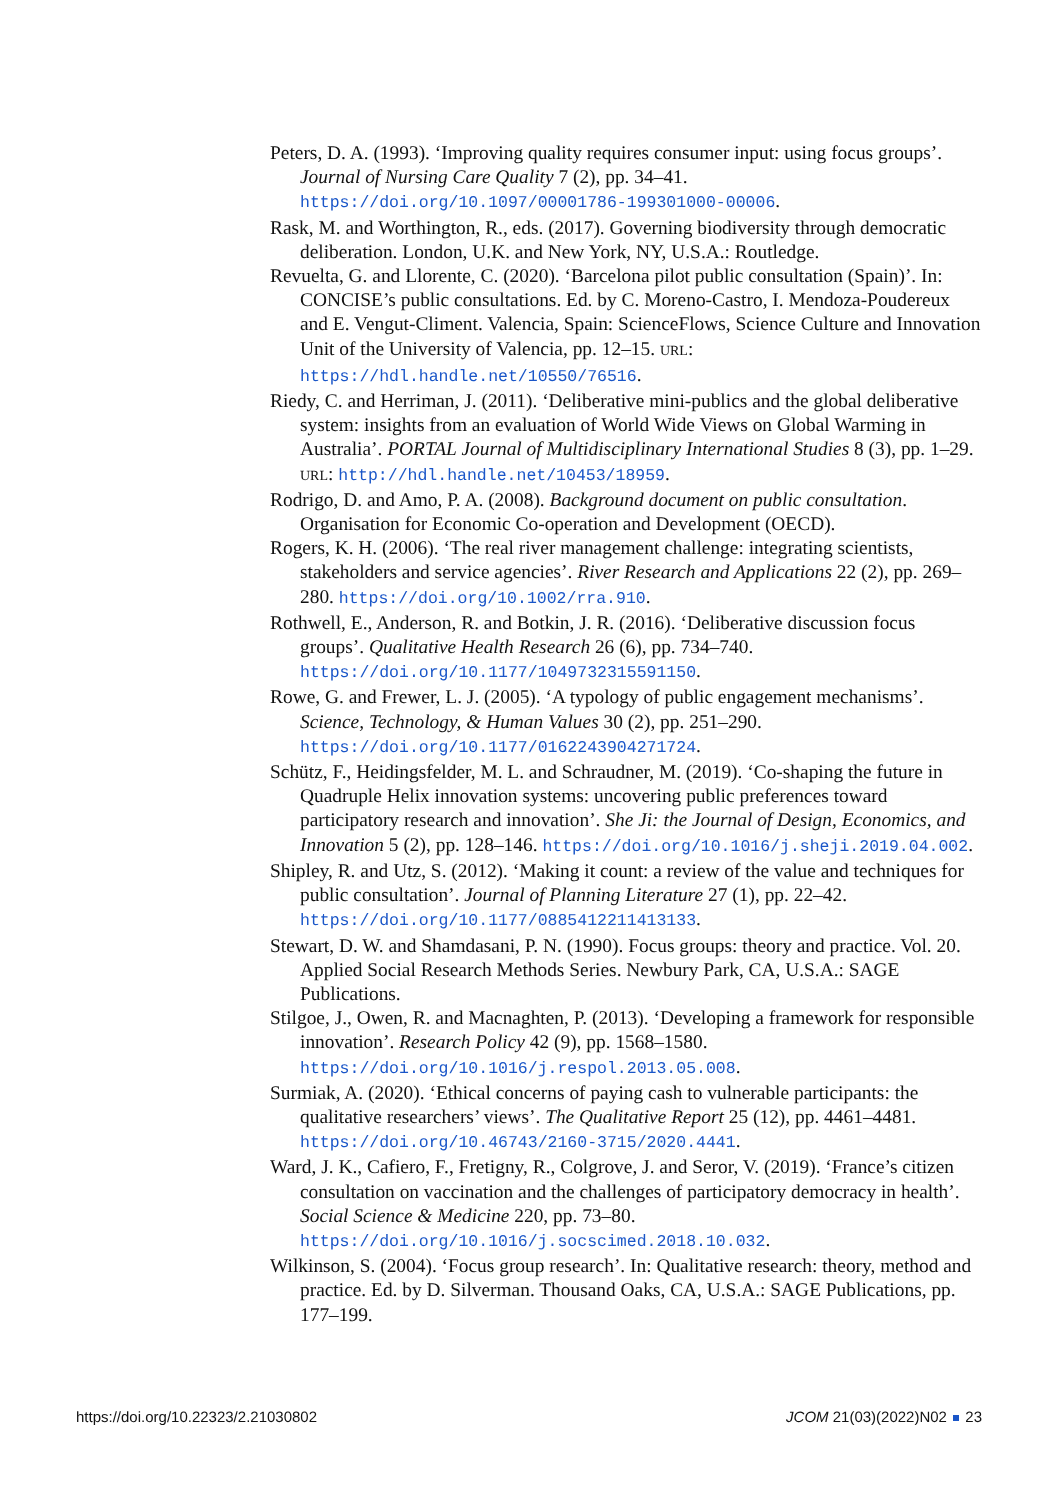Peters, D. A. (1993). ‘Improving quality requires consumer input: using focus groups’. Journal of Nursing Care Quality 7 (2), pp. 34–41. https://doi.org/10.1097/00001786-199301000-00006.
Rask, M. and Worthington, R., eds. (2017). Governing biodiversity through democratic deliberation. London, U.K. and New York, NY, U.S.A.: Routledge.
Revuelta, G. and Llorente, C. (2020). ‘Barcelona pilot public consultation (Spain)’. In: CONCISE’s public consultations. Ed. by C. Moreno-Castro, I. Mendoza-Poudereux and E. Vengut-Climent. Valencia, Spain: ScienceFlows, Science Culture and Innovation Unit of the University of Valencia, pp. 12–15. URL: https://hdl.handle.net/10550/76516.
Riedy, C. and Herriman, J. (2011). ‘Deliberative mini-publics and the global deliberative system: insights from an evaluation of World Wide Views on Global Warming in Australia’. PORTAL Journal of Multidisciplinary International Studies 8 (3), pp. 1–29. URL: http://hdl.handle.net/10453/18959.
Rodrigo, D. and Amo, P. A. (2008). Background document on public consultation. Organisation for Economic Co-operation and Development (OECD).
Rogers, K. H. (2006). ‘The real river management challenge: integrating scientists, stakeholders and service agencies’. River Research and Applications 22 (2), pp. 269–280. https://doi.org/10.1002/rra.910.
Rothwell, E., Anderson, R. and Botkin, J. R. (2016). ‘Deliberative discussion focus groups’. Qualitative Health Research 26 (6), pp. 734–740. https://doi.org/10.1177/1049732315591150.
Rowe, G. and Frewer, L. J. (2005). ‘A typology of public engagement mechanisms’. Science, Technology, & Human Values 30 (2), pp. 251–290. https://doi.org/10.1177/0162243904271724.
Schütz, F., Heidingsfelder, M. L. and Schraudner, M. (2019). ‘Co-shaping the future in Quadruple Helix innovation systems: uncovering public preferences toward participatory research and innovation’. She Ji: the Journal of Design, Economics, and Innovation 5 (2), pp. 128–146. https://doi.org/10.1016/j.sheji.2019.04.002.
Shipley, R. and Utz, S. (2012). ‘Making it count: a review of the value and techniques for public consultation’. Journal of Planning Literature 27 (1), pp. 22–42. https://doi.org/10.1177/0885412211413133.
Stewart, D. W. and Shamdasani, P. N. (1990). Focus groups: theory and practice. Vol. 20. Applied Social Research Methods Series. Newbury Park, CA, U.S.A.: SAGE Publications.
Stilgoe, J., Owen, R. and Macnaghten, P. (2013). ‘Developing a framework for responsible innovation’. Research Policy 42 (9), pp. 1568–1580. https://doi.org/10.1016/j.respol.2013.05.008.
Surmiak, A. (2020). ‘Ethical concerns of paying cash to vulnerable participants: the qualitative researchers’ views’. The Qualitative Report 25 (12), pp. 4461–4481. https://doi.org/10.46743/2160-3715/2020.4441.
Ward, J. K., Cafiero, F., Fretigny, R., Colgrove, J. and Seror, V. (2019). ‘France’s citizen consultation on vaccination and the challenges of participatory democracy in health’. Social Science & Medicine 220, pp. 73–80. https://doi.org/10.1016/j.socscimed.2018.10.032.
Wilkinson, S. (2004). ‘Focus group research’. In: Qualitative research: theory, method and practice. Ed. by D. Silverman. Thousand Oaks, CA, U.S.A.: SAGE Publications, pp. 177–199.
https://doi.org/10.22323/2.21030802 JCOM 21(03)(2022)N02 23